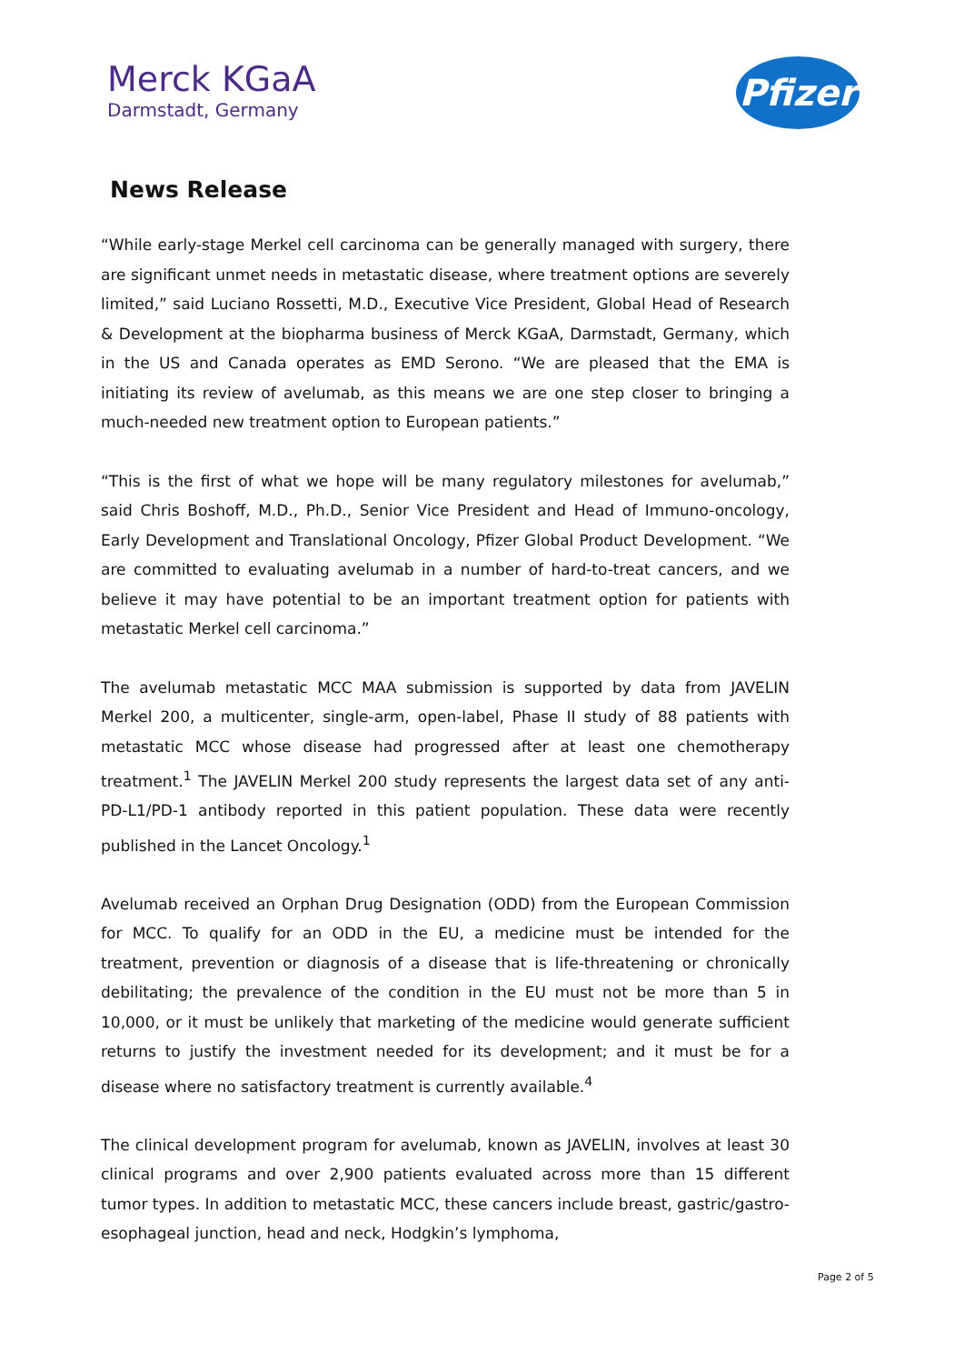Merck KGaA
Darmstadt, Germany
Pfizer
News Release
“While early-stage Merkel cell carcinoma can be generally managed with surgery, there are significant unmet needs in metastatic disease, where treatment options are severely limited,” said Luciano Rossetti, M.D., Executive Vice President, Global Head of Research & Development at the biopharma business of Merck KGaA, Darmstadt, Germany, which in the US and Canada operates as EMD Serono. “We are pleased that the EMA is initiating its review of avelumab, as this means we are one step closer to bringing a much-needed new treatment option to European patients.”
“This is the first of what we hope will be many regulatory milestones for avelumab,” said Chris Boshoff, M.D., Ph.D., Senior Vice President and Head of Immuno-oncology, Early Development and Translational Oncology, Pfizer Global Product Development. “We are committed to evaluating avelumab in a number of hard-to-treat cancers, and we believe it may have potential to be an important treatment option for patients with metastatic Merkel cell carcinoma.”
The avelumab metastatic MCC MAA submission is supported by data from JAVELIN Merkel 200, a multicenter, single-arm, open-label, Phase II study of 88 patients with metastatic MCC whose disease had progressed after at least one chemotherapy treatment.<sup>1</sup> The JAVELIN Merkel 200 study represents the largest data set of any anti-PD-L1/PD-1 antibody reported in this patient population. These data were recently published in the Lancet Oncology.<sup>1</sup>
Avelumab received an Orphan Drug Designation (ODD) from the European Commission for MCC. To qualify for an ODD in the EU, a medicine must be intended for the treatment, prevention or diagnosis of a disease that is life-threatening or chronically debilitating; the prevalence of the condition in the EU must not be more than 5 in 10,000, or it must be unlikely that marketing of the medicine would generate sufficient returns to justify the investment needed for its development; and it must be for a disease where no satisfactory treatment is currently available.<sup>4</sup>
The clinical development program for avelumab, known as JAVELIN, involves at least 30 clinical programs and over 2,900 patients evaluated across more than 15 different tumor types. In addition to metastatic MCC, these cancers include breast, gastric/gastro-esophageal junction, head and neck, Hodgkin’s lymphoma,
Page 2 of 5